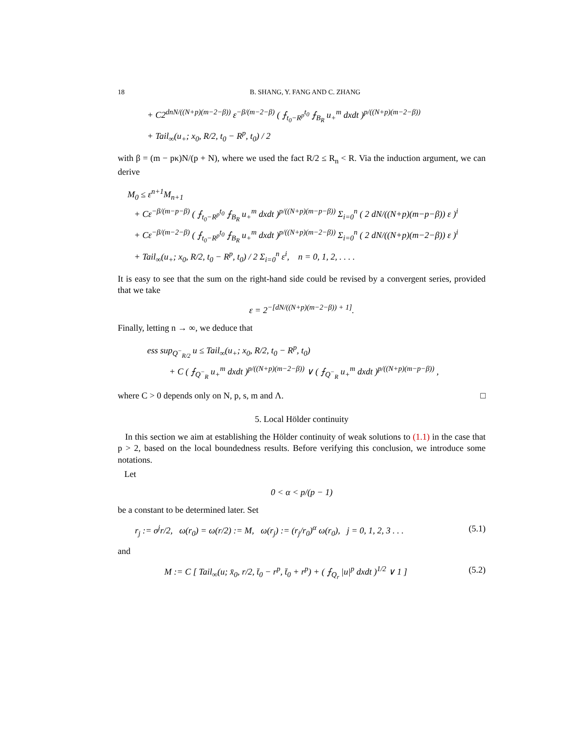18 B. SHANG, Y. FANG AND C. ZHANG
+ C2<sup>dnN/((N+p)(m−2−β))</sup> ε<sup>−β/(m−2−β)</sup> ( ⨍<sub>t<sub>0</sub>−R<sup>p</sup></sub><sup>t<sub>0</sub></sup> ⨍<sub>B<sub>R</sub></sub> u<sub>+</sub><sup>m</sup> dxdt )<sup>p/((N+p)(m−2−β))</sup>
+ Tail<sub>∞</sub>(u<sub>+</sub>; x<sub>0</sub>, R/2, t<sub>0</sub> − R<sup>p</sup>, t<sub>0</sub>) / 2
with β = (m − pκ)N/(p + N), where we used the fact R/2 ≤ R<sub>n</sub> < R. Via the induction argument, we can derive
M<sub>0</sub> ≤ ε<sup>n+1</sup>M<sub>n+1</sub>
+ Cε<sup>−β/(m−p−β)</sup> ( ⨍<sub>t<sub>0</sub>−R<sup>p</sup></sub><sup>t<sub>0</sub></sup> ⨍<sub>B<sub>R</sub></sub> u<sub>+</sub><sup>m</sup> dxdt )<sup>p/((N+p)(m−p−β))</sup> Σ<sub>i=0</sub><sup>n</sup> ( 2 dN/((N+p)(m−p−β)) ε )<sup>i</sup>
+ Cε<sup>−β/(m−2−β)</sup> ( ⨍<sub>t<sub>0</sub>−R<sup>p</sup></sub><sup>t<sub>0</sub></sup> ⨍<sub>B<sub>R</sub></sub> u<sub>+</sub><sup>m</sup> dxdt )<sup>p/((N+p)(m−2−β))</sup> Σ<sub>i=0</sub><sup>n</sup> ( 2 dN/((N+p)(m−2−β)) ε )<sup>i</sup>
+ Tail<sub>∞</sub>(u<sub>+</sub>; x<sub>0</sub>, R/2, t<sub>0</sub> − R<sup>p</sup>, t<sub>0</sub>) / 2 Σ<sub>i=0</sub><sup>n</sup> ε<sup>i</sup>, n = 0, 1, 2, . . . .
It is easy to see that the sum on the right-hand side could be revised by a convergent series, provided that we take
ε = 2<sup>−[dN/((N+p)(m−2−β)) + 1]</sup>.
Finally, letting n → ∞, we deduce that
ess sup<sub>Q<sup>−</sup><sub>R/2</sub></sub> u ≤ Tail<sub>∞</sub>(u<sub>+</sub>; x<sub>0</sub>, R/2, t<sub>0</sub> − R<sup>p</sup>, t<sub>0</sub>)
+ C ( ⨍<sub>Q<sup>−</sup><sub>R</sub></sub> u<sub>+</sub><sup>m</sup> dxdt )<sup>p/((N+p)(m−2−β))</sup> ∨ ( ⨍<sub>Q<sup>−</sup><sub>R</sub></sub> u<sub>+</sub><sup>m</sup> dxdt )<sup>p/((N+p)(m−p−β))</sup> ,
where C > 0 depends only on N, p, s, m and Λ. □
5. Local Hölder continuity
In this section we aim at establishing the Hölder continuity of weak solutions to (1.1) in the case that p > 2, based on the local boundedness results. Before verifying this conclusion, we introduce some notations.
Let
0 < α < p/(p − 1)
be a constant to be determined later. Set
r<sub>j</sub> := σ<sup>j</sup>r/2, ω(r<sub>0</sub>) = ω(r/2) := M, ω(r<sub>j</sub>) := (r<sub>j</sub>/r<sub>0</sub>)<sup>α</sup> ω(r<sub>0</sub>), j = 0, 1, 2, 3 . . . (5.1)
and
M := C [ Tail<sub>∞</sub>(u; x̄<sub>0</sub>, r/2, t̄<sub>0</sub> − r<sup>p</sup>, t̄<sub>0</sub> + r<sup>p</sup>) + ( ⨍<sub>Q<sub>r</sub></sub> |u|<sup>p</sup> dxdt )<sup>1/2</sup> ∨ 1 ] (5.2)